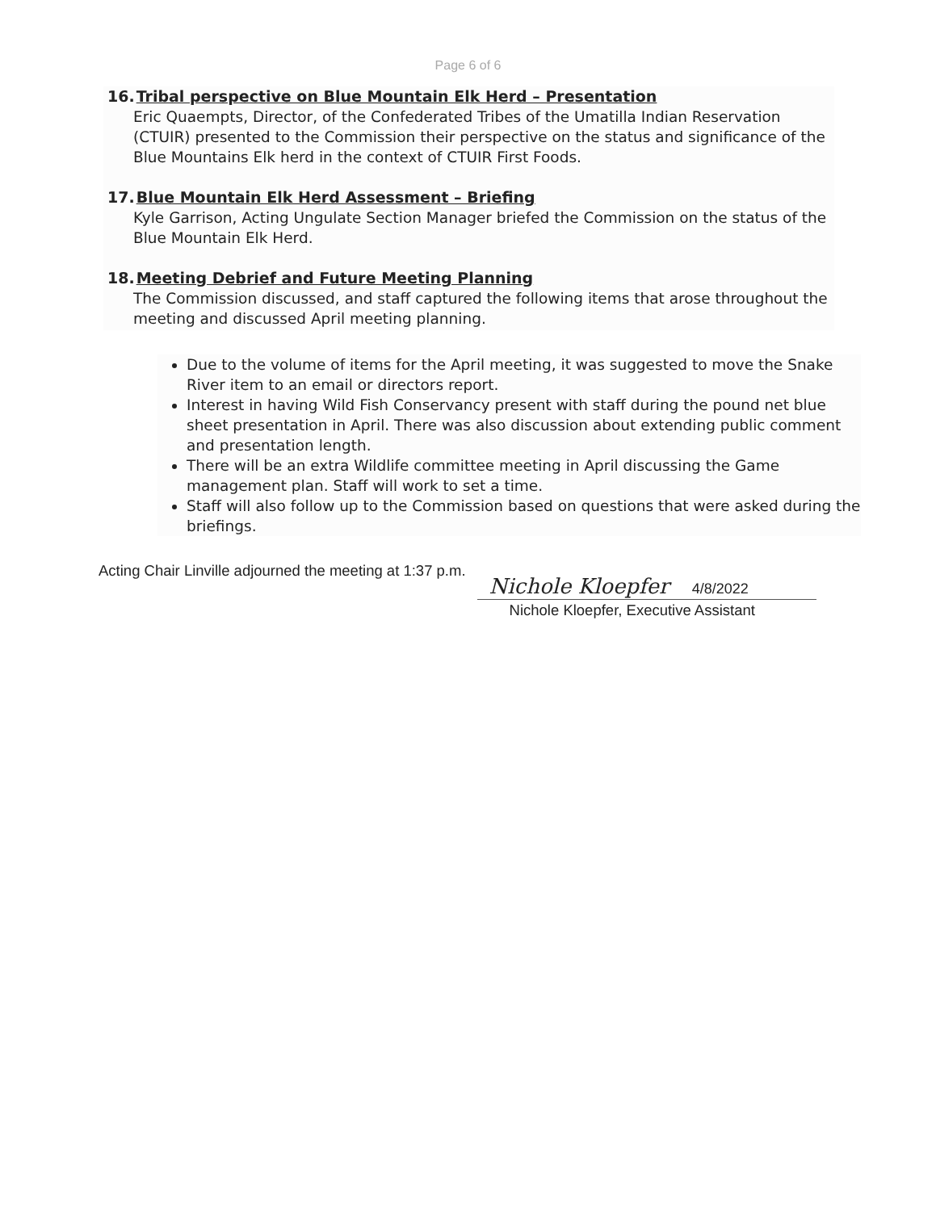Page 6 of 6
16.Tribal perspective on Blue Mountain Elk Herd – Presentation
Eric Quaempts, Director, of the Confederated Tribes of the Umatilla Indian Reservation (CTUIR) presented to the Commission their perspective on the status and significance of the Blue Mountains Elk herd in the context of CTUIR First Foods.
17.Blue Mountain Elk Herd Assessment – Briefing
Kyle Garrison, Acting Ungulate Section Manager briefed the Commission on the status of the Blue Mountain Elk Herd.
18.Meeting Debrief and Future Meeting Planning
The Commission discussed, and staff captured the following items that arose throughout the meeting and discussed April meeting planning.
Due to the volume of items for the April meeting, it was suggested to move the Snake River item to an email or directors report.
Interest in having Wild Fish Conservancy present with staff during the pound net blue sheet presentation in April. There was also discussion about extending public comment and presentation length.
There will be an extra Wildlife committee meeting in April discussing the Game management plan. Staff will work to set a time.
Staff will also follow up to the Commission based on questions that were asked during the briefings.
Acting Chair Linville adjourned the meeting at 1:37 p.m.
Nichole Kloepfer 4/8/2022
Nichole Kloepfer, Executive Assistant